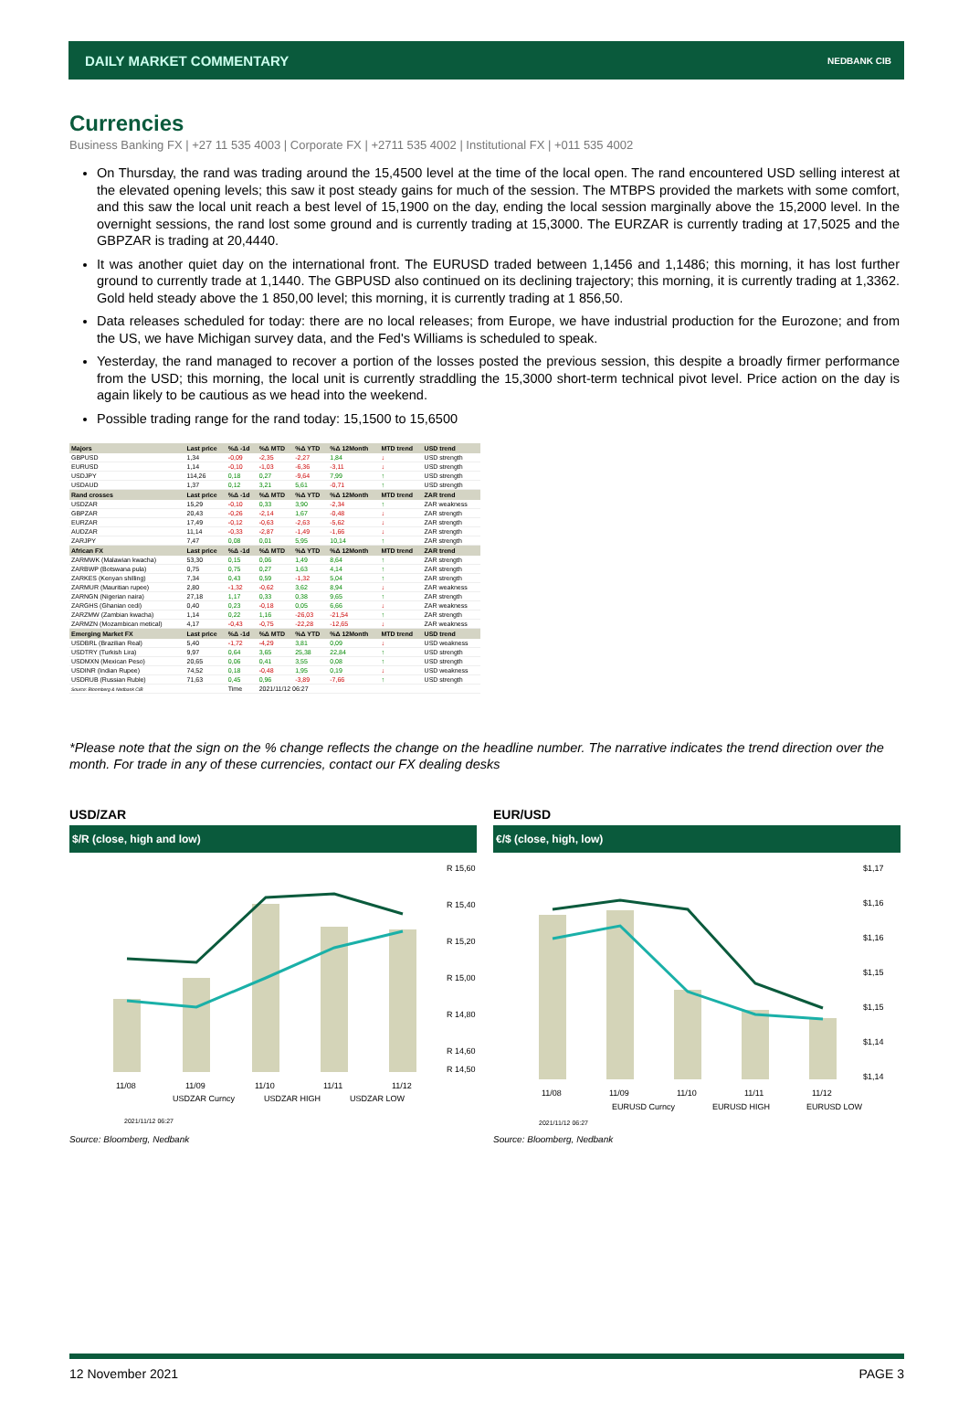DAILY MARKET COMMENTARY NEDBANK CIB
Currencies
Business Banking FX | +27 11 535 4003 | Corporate FX | +2711 535 4002 | Institutional FX | +011 535 4002
On Thursday, the rand was trading around the 15,4500 level at the time of the local open. The rand encountered USD selling interest at the elevated opening levels; this saw it post steady gains for much of the session. The MTBPS provided the markets with some comfort, and this saw the local unit reach a best level of 15,1900 on the day, ending the local session marginally above the 15,2000 level. In the overnight sessions, the rand lost some ground and is currently trading at 15,3000. The EURZAR is currently trading at 17,5025 and the GBPZAR is trading at 20,4440.
It was another quiet day on the international front. The EURUSD traded between 1,1456 and 1,1486; this morning, it has lost further ground to currently trade at 1,1440. The GBPUSD also continued on its declining trajectory; this morning, it is currently trading at 1,3362. Gold held steady above the 1 850,00 level; this morning, it is currently trading at 1 856,50.
Data releases scheduled for today: there are no local releases; from Europe, we have industrial production for the Eurozone; and from the US, we have Michigan survey data, and the Fed's Williams is scheduled to speak.
Yesterday, the rand managed to recover a portion of the losses posted the previous session, this despite a broadly firmer performance from the USD; this morning, the local unit is currently straddling the 15,3000 short-term technical pivot level. Price action on the day is again likely to be cautious as we head into the weekend.
Possible trading range for the rand today: 15,1500 to 15,6500
| Majors | Last price | %Δ -1d | %Δ MTD | %Δ YTD | %Δ 12Month | MTD trend | USD trend |
| --- | --- | --- | --- | --- | --- | --- | --- |
| GBPUSD | 1,34 | -0,09 | -2,35 | -2,27 | 1,84 | ↓ | USD strength |
| EURUSD | 1,14 | -0,10 | -1,03 | -6,36 | -3,11 | ↓ | USD strength |
| USDJPY | 114,26 | 0,18 | 0,27 | -9,64 | 7,99 | ↑ | USD strength |
| USDAUD | 1,37 | 0,12 | 3,21 | 5,61 | -0,71 | ↑ | USD strength |
| Rand crosses | Last price | %Δ -1d | %Δ MTD | %Δ YTD | %Δ 12Month | MTD trend | ZAR trend |
| USDZAR | 15,29 | -0,10 | 0,33 | 3,90 | -2,34 | ↑ | ZAR weakness |
| GBPZAR | 20,43 | -0,26 | -2,14 | 1,67 | -0,48 | ↓ | ZAR strength |
| EURZAR | 17,49 | -0,12 | -0,63 | -2,63 | -5,62 | ↓ | ZAR strength |
| AUDZAR | 11,14 | -0,33 | -2,87 | -1,49 | -1,66 | ↓ | ZAR strength |
| ZARJPY | 7,47 | 0,08 | 0,01 | 5,95 | 10,14 | ↑ | ZAR strength |
| African FX | Last price | %Δ -1d | %Δ MTD | %Δ YTD | %Δ 12Month | MTD trend | ZAR trend |
| ZARMWK (Malawian kwacha) | 53,30 | 0,15 | 0,06 | 1,49 | 8,64 | ↑ | ZAR strength |
| ZARBWP (Botswana pula) | 0,75 | 0,75 | 0,27 | 1,63 | 4,14 | ↑ | ZAR strength |
| ZARKES (Kenyan shilling) | 7,34 | 0,43 | 0,59 | -1,32 | 5,04 | ↑ | ZAR strength |
| ZARMUR (Mauritian rupee) | 2,80 | -1,32 | -0,62 | 3,62 | 8,94 | ↓ | ZAR weakness |
| ZARNGN (Nigerian naira) | 27,18 | 1,17 | 0,33 | 0,38 | 9,65 | ↑ | ZAR strength |
| ZARGHS (Ghanian cedi) | 0,40 | 0,23 | -0,18 | 0,05 | 6,66 | ↓ | ZAR weakness |
| ZARZMW (Zambian kwacha) | 1,14 | 0,22 | 1,16 | -26,03 | -21,54 | ↑ | ZAR strength |
| ZARMZN (Mozambican metical) | 4,17 | -0,43 | -0,75 | -22,28 | -12,65 | ↓ | ZAR weakness |
| Emerging Market FX | Last price | %Δ -1d | %Δ MTD | %Δ YTD | %Δ 12Month | MTD trend | USD trend |
| USDBRL (Brazilian Real) | 5,40 | -1,72 | -4,29 | 3,81 | 0,09 | ↓ | USD weakness |
| USDTRY (Turkish Lira) | 9,97 | 0,64 | 3,65 | 25,38 | 22,84 | ↑ | USD strength |
| USDMXN (Mexican Peso) | 20,65 | 0,06 | 0,41 | 3,55 | 0,08 | ↑ | USD strength |
| USDINR (Indian Rupee) | 74,52 | 0,18 | -0,48 | 1,95 | 0,19 | ↓ | USD weakness |
| USDRUB (Russian Ruble) | 71,63 | 0,45 | 0,96 | -3,89 | -7,66 | ↑ | USD strength |
| Source: Bloomberg & Nedbank CIB | | Time | 2021/11/12 06:27 | | | | |
*Please note that the sign on the % change reflects the change on the headline number. The narrative indicates the trend direction over the month. For trade in any of these currencies, contact our FX dealing desks
USD/ZAR
$/R (close, high and low)
R 15,60
R 15,40
R 15,20
R 15,00
R 14,80
R 14,60
R 14,50
11/08
11/09
11/10
11/11
11/12
USDZAR Curncy
USDZAR HIGH
USDZAR LOW
2021/11/12 06:27
Source: Bloomberg, Nedbank
EUR/USD
€/$ (close, high, low)
$1,17
$1,16
$1,16
$1,15
$1,15
$1,14
$1,14
11/08
11/09
11/10
11/11
11/12
EURUSD Curncy
EURUSD HIGH
EURUSD LOW
2021/11/12 06:27
Source: Bloomberg, Nedbank
12 November 2021 PAGE 3